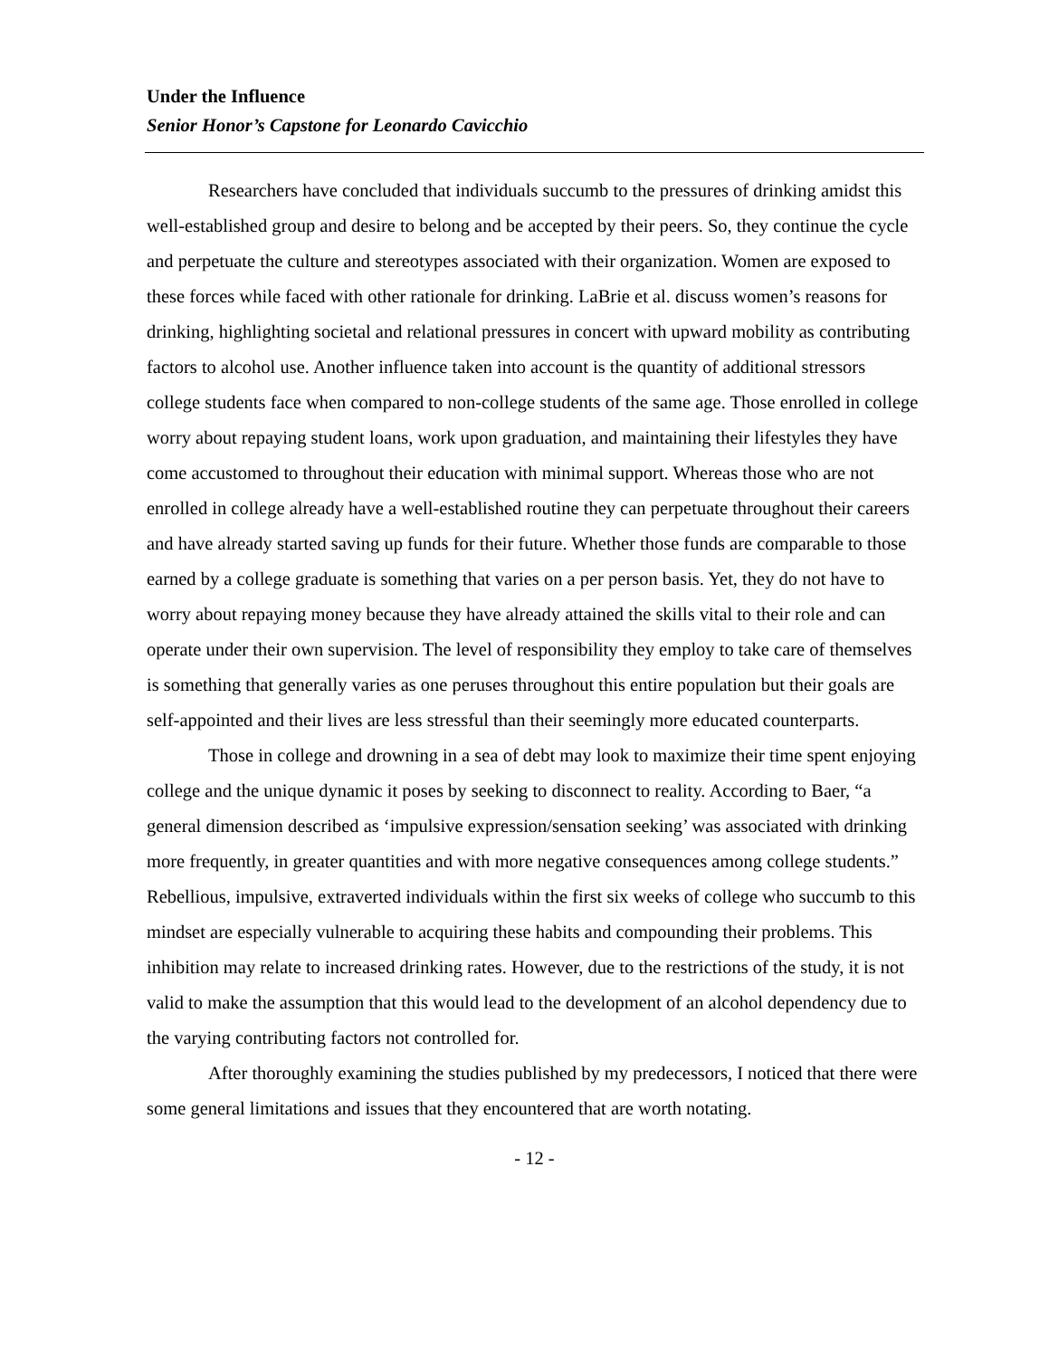Under the Influence
Senior Honor’s Capstone for Leonardo Cavicchio
Researchers have concluded that individuals succumb to the pressures of drinking amidst this well-established group and desire to belong and be accepted by their peers. So, they continue the cycle and perpetuate the culture and stereotypes associated with their organization. Women are exposed to these forces while faced with other rationale for drinking. LaBrie et al. discuss women’s reasons for drinking, highlighting societal and relational pressures in concert with upward mobility as contributing factors to alcohol use. Another influence taken into account is the quantity of additional stressors college students face when compared to non-college students of the same age. Those enrolled in college worry about repaying student loans, work upon graduation, and maintaining their lifestyles they have come accustomed to throughout their education with minimal support. Whereas those who are not enrolled in college already have a well-established routine they can perpetuate throughout their careers and have already started saving up funds for their future. Whether those funds are comparable to those earned by a college graduate is something that varies on a per person basis. Yet, they do not have to worry about repaying money because they have already attained the skills vital to their role and can operate under their own supervision. The level of responsibility they employ to take care of themselves is something that generally varies as one peruses throughout this entire population but their goals are self-appointed and their lives are less stressful than their seemingly more educated counterparts.
Those in college and drowning in a sea of debt may look to maximize their time spent enjoying college and the unique dynamic it poses by seeking to disconnect to reality. According to Baer, “a general dimension described as ‘impulsive expression/sensation seeking’ was associated with drinking more frequently, in greater quantities and with more negative consequences among college students.” Rebellious, impulsive, extraverted individuals within the first six weeks of college who succumb to this mindset are especially vulnerable to acquiring these habits and compounding their problems. This inhibition may relate to increased drinking rates. However, due to the restrictions of the study, it is not valid to make the assumption that this would lead to the development of an alcohol dependency due to the varying contributing factors not controlled for.
After thoroughly examining the studies published by my predecessors, I noticed that there were some general limitations and issues that they encountered that are worth notating.
- 12 -